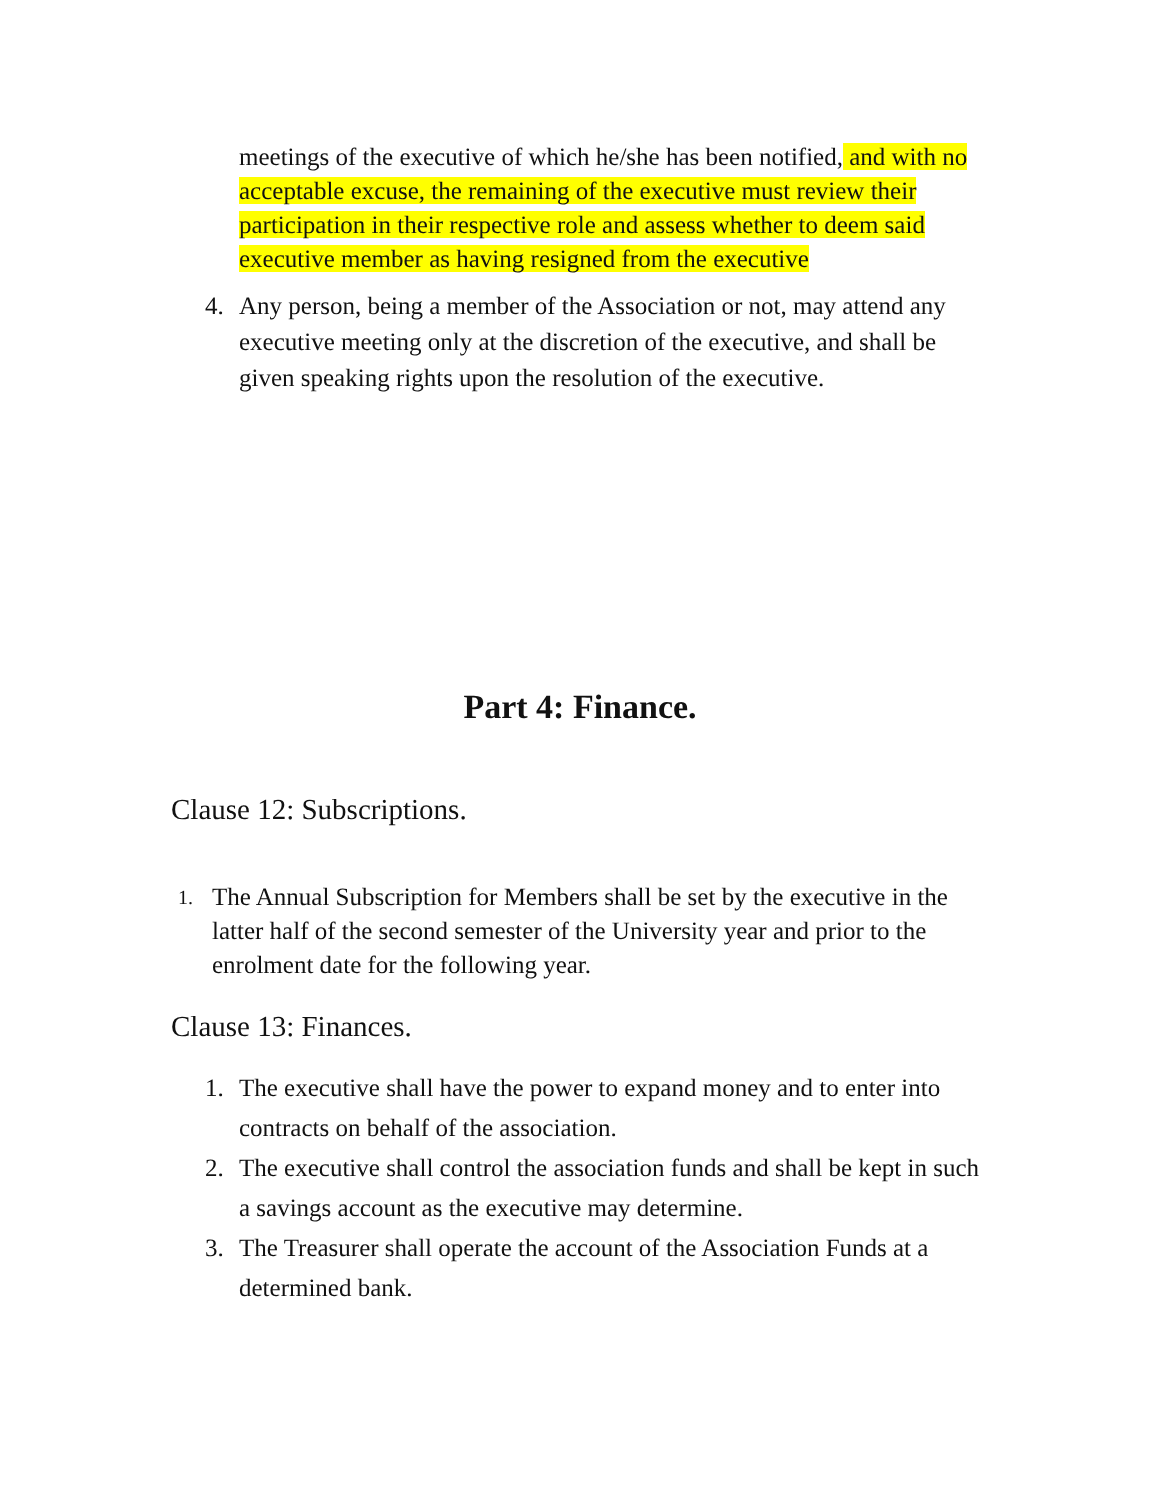meetings of the executive of which he/she has been notified, and with no acceptable excuse, the remaining of the executive must review their participation in their respective role and assess whether to deem said executive member as having resigned from the executive
4. Any person, being a member of the Association or not, may attend any executive meeting only at the discretion of the executive, and shall be given speaking rights upon the resolution of the executive.
Part 4: Finance.
Clause 12: Subscriptions.
1. The Annual Subscription for Members shall be set by the executive in the latter half of the second semester of the University year and prior to the enrolment date for the following year.
Clause 13: Finances.
1. The executive shall have the power to expand money and to enter into contracts on behalf of the association.
2. The executive shall control the association funds and shall be kept in such a savings account as the executive may determine.
3. The Treasurer shall operate the account of the Association Funds at a determined bank.